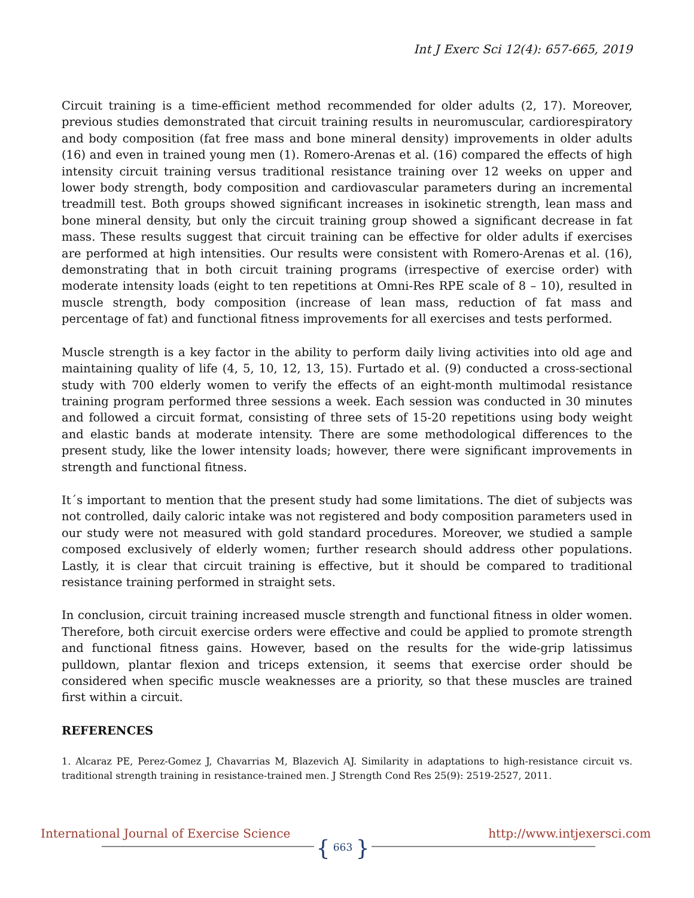Int J Exerc Sci 12(4): 657-665, 2019
Circuit training is a time-efficient method recommended for older adults (2, 17). Moreover, previous studies demonstrated that circuit training results in neuromuscular, cardiorespiratory and body composition (fat free mass and bone mineral density) improvements in older adults (16) and even in trained young men (1). Romero-Arenas et al. (16) compared the effects of high intensity circuit training versus traditional resistance training over 12 weeks on upper and lower body strength, body composition and cardiovascular parameters during an incremental treadmill test. Both groups showed significant increases in isokinetic strength, lean mass and bone mineral density, but only the circuit training group showed a significant decrease in fat mass. These results suggest that circuit training can be effective for older adults if exercises are performed at high intensities. Our results were consistent with Romero-Arenas et al. (16), demonstrating that in both circuit training programs (irrespective of exercise order) with moderate intensity loads (eight to ten repetitions at Omni-Res RPE scale of 8 – 10), resulted in muscle strength, body composition (increase of lean mass, reduction of fat mass and percentage of fat) and functional fitness improvements for all exercises and tests performed.
Muscle strength is a key factor in the ability to perform daily living activities into old age and maintaining quality of life (4, 5, 10, 12, 13, 15). Furtado et al. (9) conducted a cross-sectional study with 700 elderly women to verify the effects of an eight-month multimodal resistance training program performed three sessions a week. Each session was conducted in 30 minutes and followed a circuit format, consisting of three sets of 15-20 repetitions using body weight and elastic bands at moderate intensity. There are some methodological differences to the present study, like the lower intensity loads; however, there were significant improvements in strength and functional fitness.
It´s important to mention that the present study had some limitations. The diet of subjects was not controlled, daily caloric intake was not registered and body composition parameters used in our study were not measured with gold standard procedures. Moreover, we studied a sample composed exclusively of elderly women; further research should address other populations. Lastly, it is clear that circuit training is effective, but it should be compared to traditional resistance training performed in straight sets.
In conclusion, circuit training increased muscle strength and functional fitness in older women. Therefore, both circuit exercise orders were effective and could be applied to promote strength and functional fitness gains. However, based on the results for the wide-grip latissimus pulldown, plantar flexion and triceps extension, it seems that exercise order should be considered when specific muscle weaknesses are a priority, so that these muscles are trained first within a circuit.
REFERENCES
1. Alcaraz PE, Perez-Gomez J, Chavarrias M, Blazevich AJ. Similarity in adaptations to high-resistance circuit vs. traditional strength training in resistance-trained men. J Strength Cond Res 25(9): 2519-2527, 2011.
International Journal of Exercise Science http://www.intjexersci.com
{ 663 }